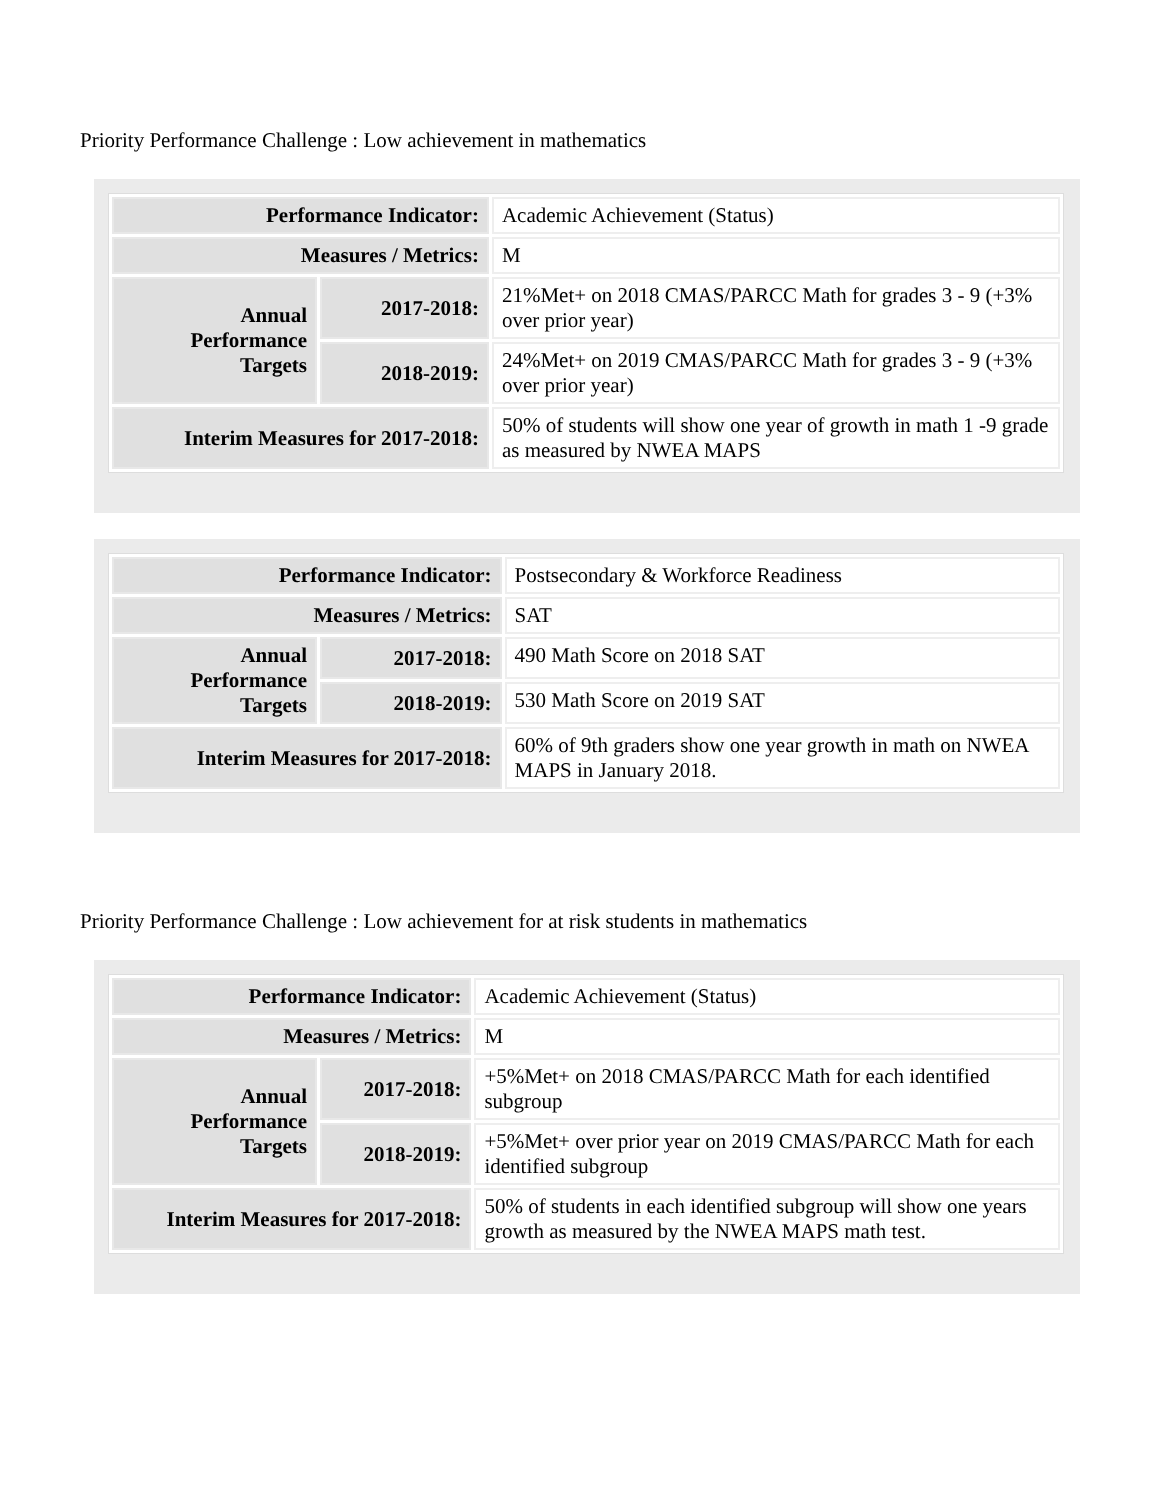Priority Performance Challenge : Low achievement in mathematics
| Performance Indicator: | | Academic Achievement (Status) |
| Measures / Metrics: | | M |
| Annual Performance Targets | 2017-2018: | 21%Met+ on 2018 CMAS/PARCC Math for grades 3 - 9 (+3% over prior year) |
| | 2018-2019: | 24%Met+ on 2019 CMAS/PARCC Math for grades 3 - 9 (+3% over prior year) |
| Interim Measures for 2017-2018: | | 50% of students will show one year of growth in math 1 -9 grade as measured by NWEA MAPS |
| Performance Indicator: | | Postsecondary & Workforce Readiness |
| Measures / Metrics: | | SAT |
| Annual Performance Targets | 2017-2018: | 490 Math Score on 2018 SAT |
| | 2018-2019: | 530 Math Score on 2019 SAT |
| Interim Measures for 2017-2018: | | 60% of 9th graders show one year growth in math on NWEA MAPS in January 2018. |
Priority Performance Challenge : Low achievement for at risk students in mathematics
| Performance Indicator: | | Academic Achievement (Status) |
| Measures / Metrics: | | M |
| Annual Performance Targets | 2017-2018: | +5%Met+ on 2018 CMAS/PARCC Math for each identified subgroup |
| | 2018-2019: | +5%Met+ over prior year on 2019 CMAS/PARCC Math for each identified subgroup |
| Interim Measures for 2017-2018: | | 50% of students in each identified subgroup will show one years growth as measured by the NWEA MAPS math test. |